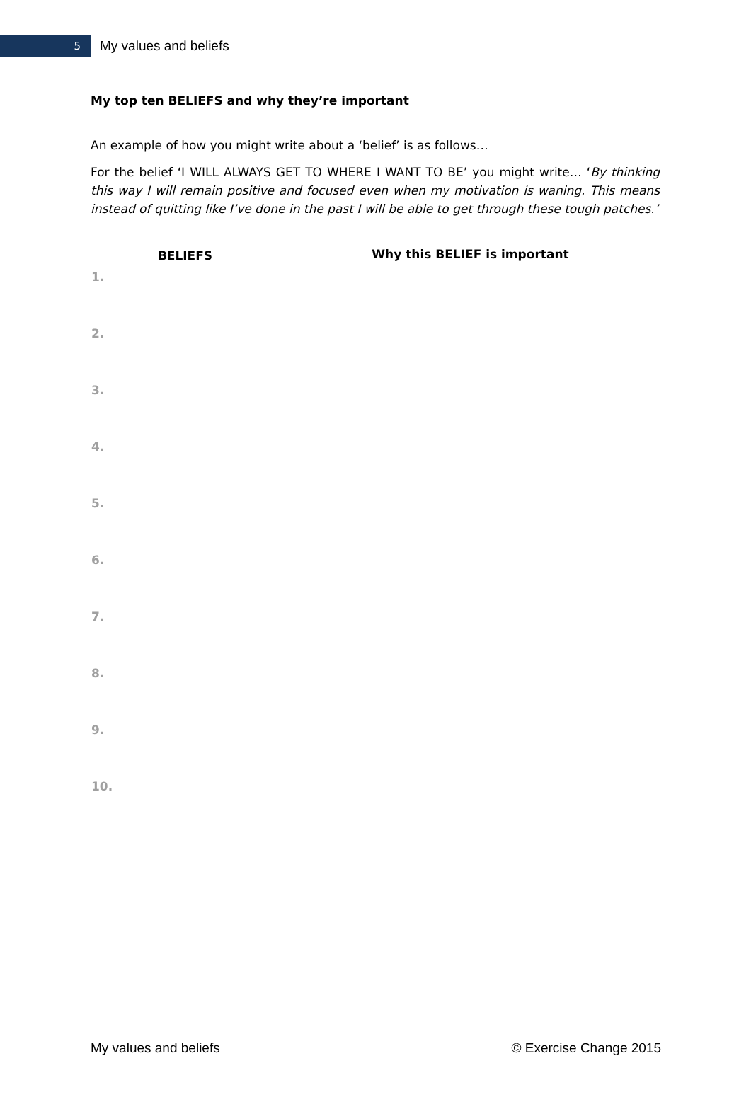5
My values and beliefs
My top ten BELIEFS and why they’re important
An example of how you might write about a ‘belief’ is as follows…
For the belief ‘I WILL ALWAYS GET TO WHERE I WANT TO BE’ you might write… ‘By thinking this way I will remain positive and focused even when my motivation is waning. This means instead of quitting like I’ve done in the past I will be able to get through these tough patches.’
| BELIEFS | Why this BELIEF is important |
| --- | --- |
| 1. | |
| 2. | |
| 3. | |
| 4. | |
| 5. | |
| 6. | |
| 7. | |
| 8. | |
| 9. | |
| 10. | |
My values and beliefs © Exercise Change 2015